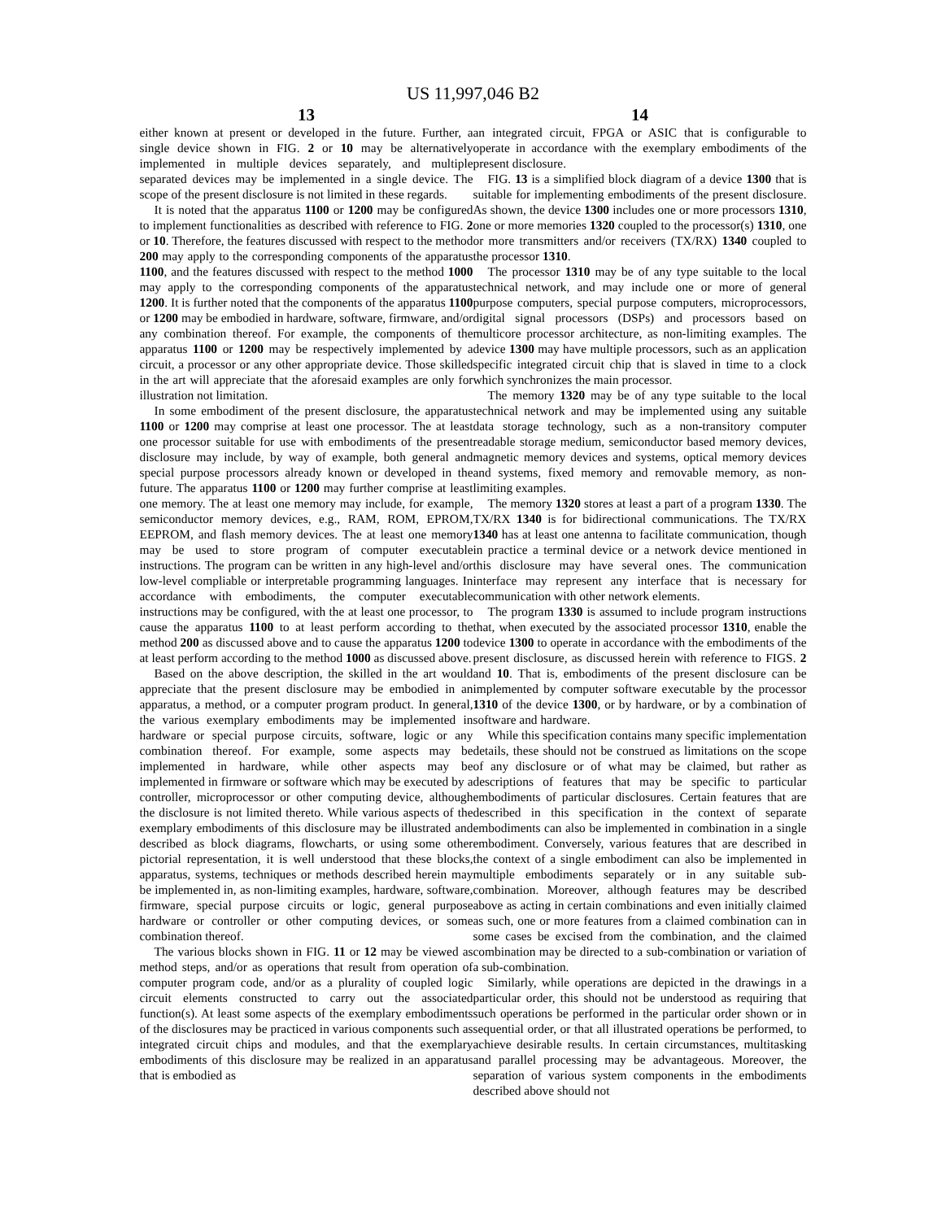US 11,997,046 B2
13
either known at present or developed in the future. Further, a single device shown in FIG. 2 or 10 may be alternatively implemented in multiple devices separately, and multiple separated devices may be implemented in a single device. The scope of the present disclosure is not limited in these regards.
It is noted that the apparatus 1100 or 1200 may be configured to implement functionalities as described with reference to FIG. 2 or 10. Therefore, the features discussed with respect to the method 200 may apply to the corresponding components of the apparatus 1100, and the features discussed with respect to the method 1000 may apply to the corresponding components of the apparatus 1200. It is further noted that the components of the apparatus 1100 or 1200 may be embodied in hardware, software, firmware, and/or any combination thereof. For example, the components of the apparatus 1100 or 1200 may be respectively implemented by a circuit, a processor or any other appropriate device. Those skilled in the art will appreciate that the aforesaid examples are only for illustration not limitation.
In some embodiment of the present disclosure, the apparatus 1100 or 1200 may comprise at least one processor. The at least one processor suitable for use with embodiments of the present disclosure may include, by way of example, both general and special purpose processors already known or developed in the future. The apparatus 1100 or 1200 may further comprise at least one memory. The at least one memory may include, for example, semiconductor memory devices, e.g., RAM, ROM, EPROM, EEPROM, and flash memory devices. The at least one memory may be used to store program of computer executable instructions. The program can be written in any high-level and/or low-level compliable or interpretable programming languages. In accordance with embodiments, the computer executable instructions may be configured, with the at least one processor, to cause the apparatus 1100 to at least perform according to the method 200 as discussed above and to cause the apparatus 1200 to at least perform according to the method 1000 as discussed above.
Based on the above description, the skilled in the art would appreciate that the present disclosure may be embodied in an apparatus, a method, or a computer program product. In general, the various exemplary embodiments may be implemented in hardware or special purpose circuits, software, logic or any combination thereof. For example, some aspects may be implemented in hardware, while other aspects may be implemented in firmware or software which may be executed by a controller, microprocessor or other computing device, although the disclosure is not limited thereto. While various aspects of the exemplary embodiments of this disclosure may be illustrated and described as block diagrams, flowcharts, or using some other pictorial representation, it is well understood that these blocks, apparatus, systems, techniques or methods described herein may be implemented in, as non-limiting examples, hardware, software, firmware, special purpose circuits or logic, general purpose hardware or controller or other computing devices, or some combination thereof.
The various blocks shown in FIG. 11 or 12 may be viewed as method steps, and/or as operations that result from operation of computer program code, and/or as a plurality of coupled logic circuit elements constructed to carry out the associated function(s). At least some aspects of the exemplary embodiments of the disclosures may be practiced in various components such as integrated circuit chips and modules, and that the exemplary embodiments of this disclosure may be realized in an apparatus that is embodied as
14
an integrated circuit, FPGA or ASIC that is configurable to operate in accordance with the exemplary embodiments of the present disclosure.
FIG. 13 is a simplified block diagram of a device 1300 that is suitable for implementing embodiments of the present disclosure. As shown, the device 1300 includes one or more processors 1310, one or more memories 1320 coupled to the processor(s) 1310, one or more transmitters and/or receivers (TX/RX) 1340 coupled to the processor 1310.
The processor 1310 may be of any type suitable to the local technical network, and may include one or more of general purpose computers, special purpose computers, microprocessors, digital signal processors (DSPs) and processors based on multicore processor architecture, as non-limiting examples. The device 1300 may have multiple processors, such as an application specific integrated circuit chip that is slaved in time to a clock which synchronizes the main processor.
The memory 1320 may be of any type suitable to the local technical network and may be implemented using any suitable data storage technology, such as a non-transitory computer readable storage medium, semiconductor based memory devices, magnetic memory devices and systems, optical memory devices and systems, fixed memory and removable memory, as non-limiting examples.
The memory 1320 stores at least a part of a program 1330. The TX/RX 1340 is for bidirectional communications. The TX/RX 1340 has at least one antenna to facilitate communication, though in practice a terminal device or a network device mentioned in this disclosure may have several ones. The communication interface may represent any interface that is necessary for communication with other network elements.
The program 1330 is assumed to include program instructions that, when executed by the associated processor 1310, enable the device 1300 to operate in accordance with the embodiments of the present disclosure, as discussed herein with reference to FIGS. 2 and 10. That is, embodiments of the present disclosure can be implemented by computer software executable by the processor 1310 of the device 1300, or by hardware, or by a combination of software and hardware.
While this specification contains many specific implementation details, these should not be construed as limitations on the scope of any disclosure or of what may be claimed, but rather as descriptions of features that may be specific to particular embodiments of particular disclosures. Certain features that are described in this specification in the context of separate embodiments can also be implemented in combination in a single embodiment. Conversely, various features that are described in the context of a single embodiment can also be implemented in multiple embodiments separately or in any suitable sub-combination. Moreover, although features may be described above as acting in certain combinations and even initially claimed as such, one or more features from a claimed combination can in some cases be excised from the combination, and the claimed combination may be directed to a sub-combination or variation of a sub-combination.
Similarly, while operations are depicted in the drawings in a particular order, this should not be understood as requiring that such operations be performed in the particular order shown or in sequential order, or that all illustrated operations be performed, to achieve desirable results. In certain circumstances, multitasking and parallel processing may be advantageous. Moreover, the separation of various system components in the embodiments described above should not